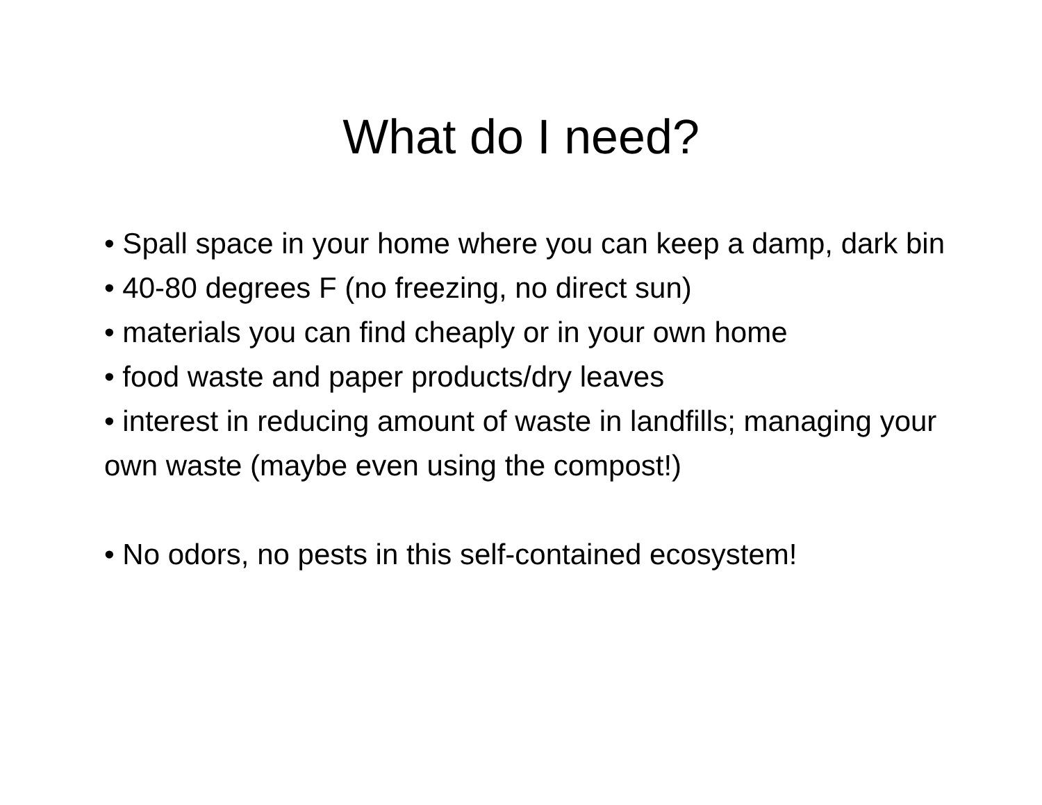What do I need?
• Spall space in your home where you can keep a damp, dark bin
• 40-80 degrees F (no freezing, no direct sun)
• materials you can find cheaply or in your own home
• food waste and paper products/dry leaves
• interest in reducing amount of waste in landfills; managing your own waste (maybe even using the compost!)
• No odors, no pests in this self-contained ecosystem!